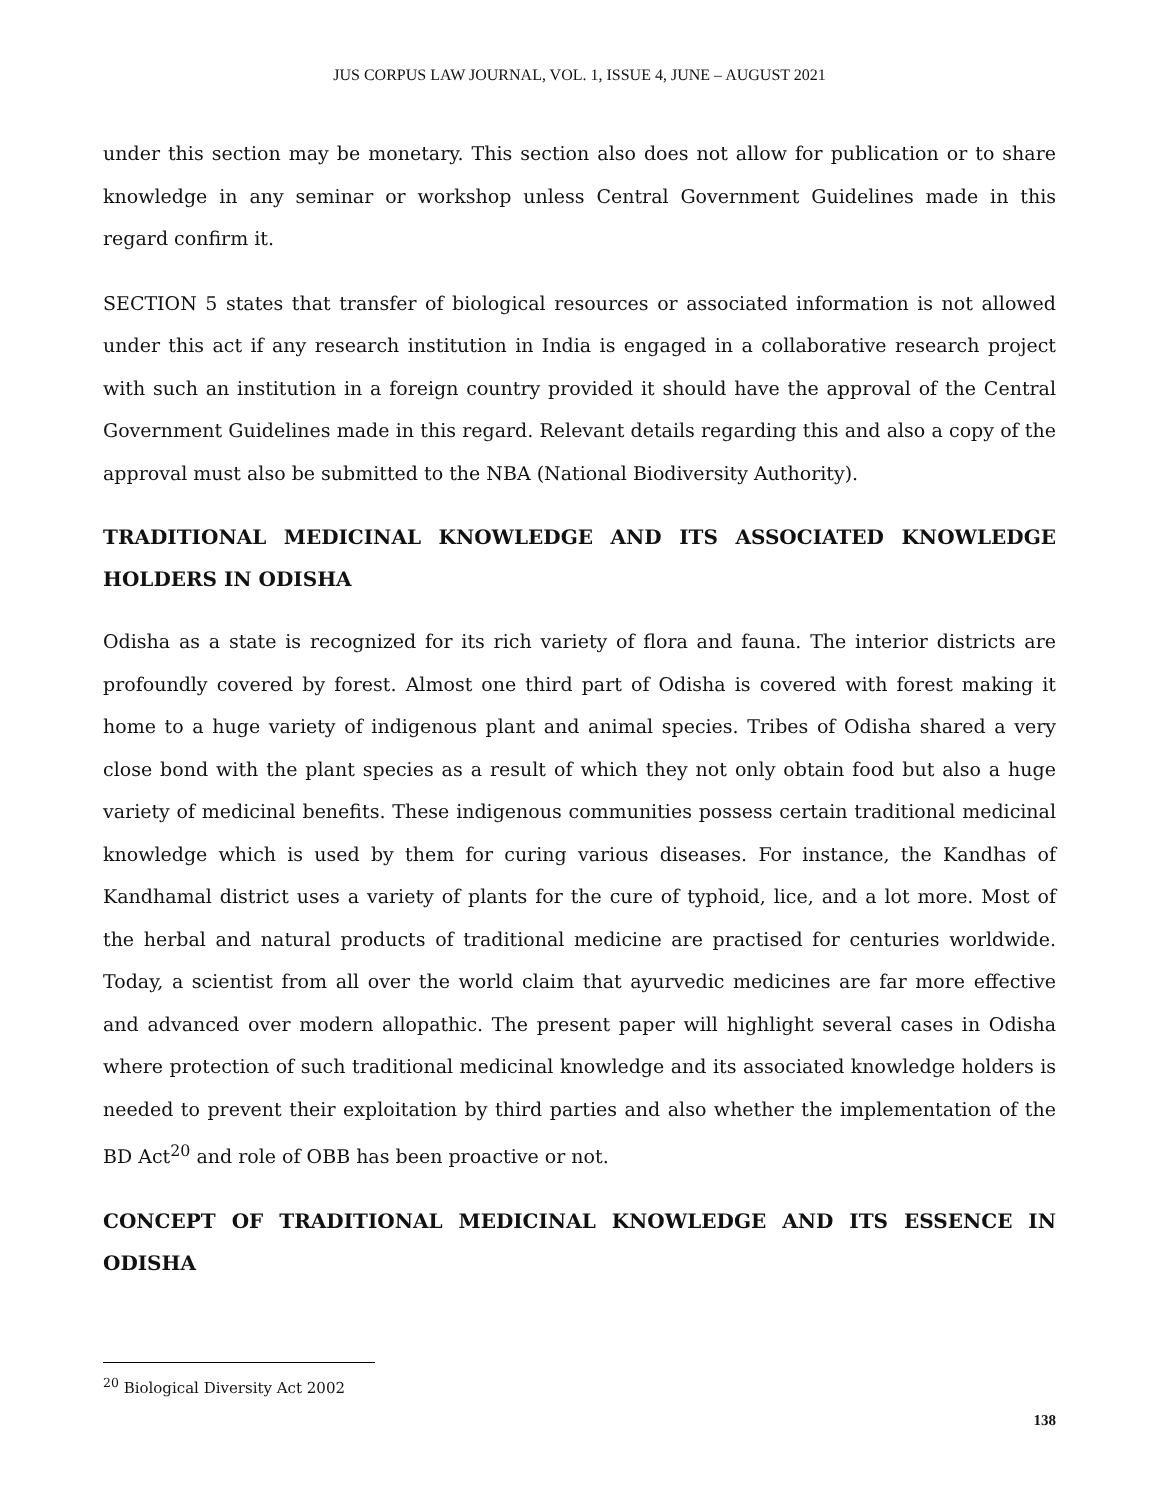JUS CORPUS LAW JOURNAL, VOL. 1, ISSUE 4, JUNE – AUGUST 2021
under this section may be monetary. This section also does not allow for publication or to share knowledge in any seminar or workshop unless Central Government Guidelines made in this regard confirm it.
SECTION 5 states that transfer of biological resources or associated information is not allowed under this act if any research institution in India is engaged in a collaborative research project with such an institution in a foreign country provided it should have the approval of the Central Government Guidelines made in this regard. Relevant details regarding this and also a copy of the approval must also be submitted to the NBA (National Biodiversity Authority).
TRADITIONAL MEDICINAL KNOWLEDGE AND ITS ASSOCIATED KNOWLEDGE HOLDERS IN ODISHA
Odisha as a state is recognized for its rich variety of flora and fauna. The interior districts are profoundly covered by forest. Almost one third part of Odisha is covered with forest making it home to a huge variety of indigenous plant and animal species. Tribes of Odisha shared a very close bond with the plant species as a result of which they not only obtain food but also a huge variety of medicinal benefits. These indigenous communities possess certain traditional medicinal knowledge which is used by them for curing various diseases. For instance, the Kandhas of Kandhamal district uses a variety of plants for the cure of typhoid, lice, and a lot more. Most of the herbal and natural products of traditional medicine are practised for centuries worldwide. Today, a scientist from all over the world claim that ayurvedic medicines are far more effective and advanced over modern allopathic. The present paper will highlight several cases in Odisha where protection of such traditional medicinal knowledge and its associated knowledge holders is needed to prevent their exploitation by third parties and also whether the implementation of the BD Act<sup>20</sup> and role of OBB has been proactive or not.
CONCEPT OF TRADITIONAL MEDICINAL KNOWLEDGE AND ITS ESSENCE IN ODISHA
<sup>20</sup> Biological Diversity Act 2002
138